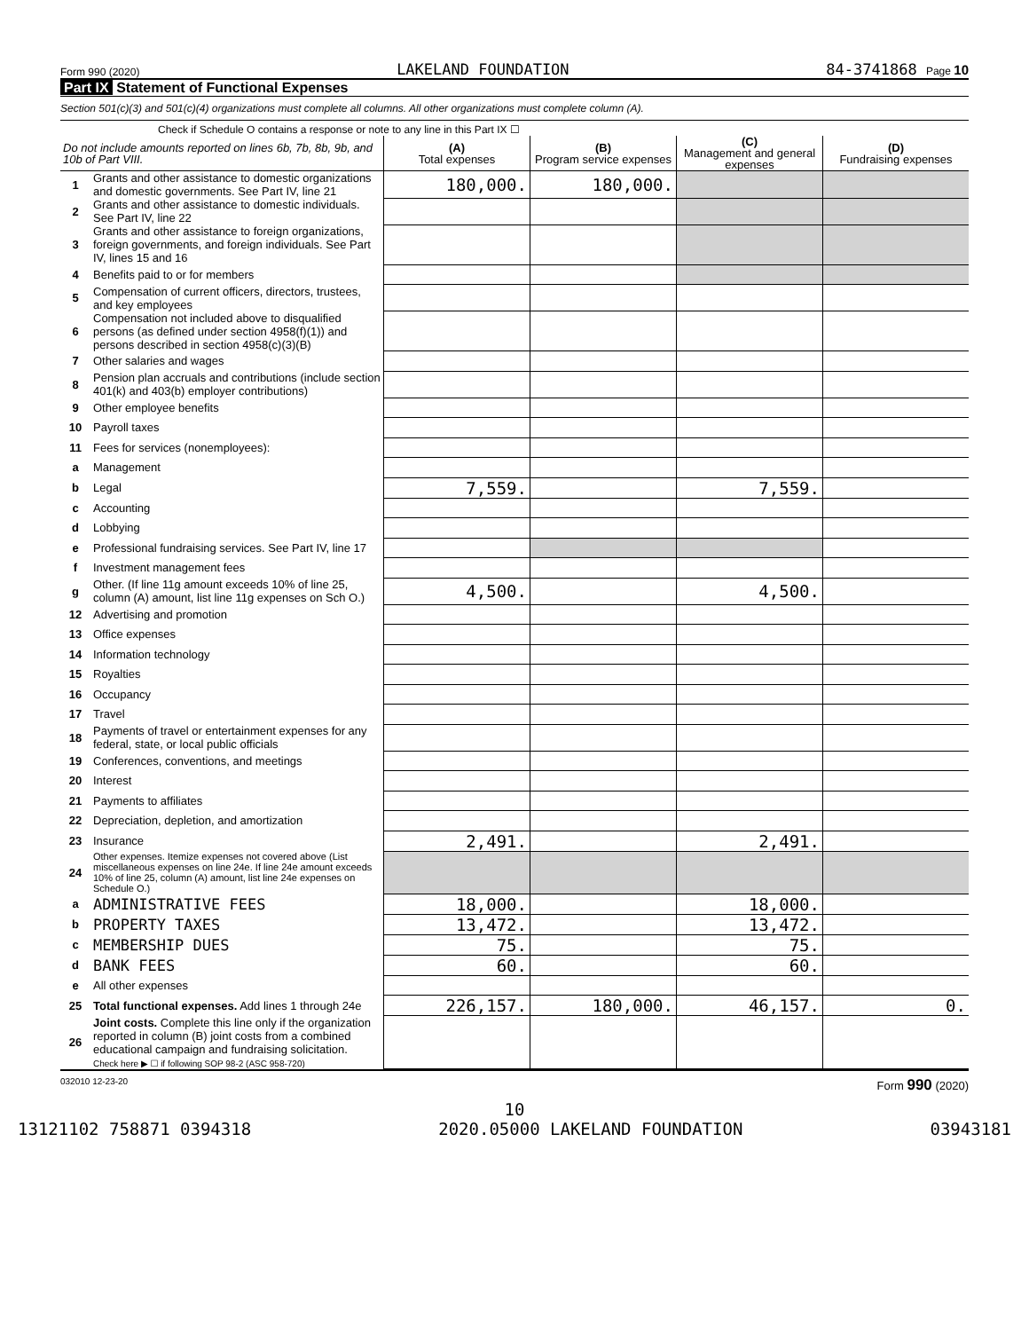Form 990 (2020) LAKELAND FOUNDATION 84-3741868 Page 10
Part IX Statement of Functional Expenses
Section 501(c)(3) and 501(c)(4) organizations must complete all columns. All other organizations must complete column (A).
Check if Schedule O contains a response or note to any line in this Part IX ☐
| Do not include amounts reported on lines 6b, 7b, 8b, 9b, and 10b of Part VIII. | | (A) Total expenses | (B) Program service expenses | (C) Management and general expenses | (D) Fundraising expenses |
| --- | --- | --- | --- | --- | --- |
| 1 | Grants and other assistance to domestic organizations and domestic governments. See Part IV, line 21 | 180,000. | 180,000. | | |
| 2 | Grants and other assistance to domestic individuals. See Part IV, line 22 | | | | |
| 3 | Grants and other assistance to foreign organizations, foreign governments, and foreign individuals. See Part IV, lines 15 and 16 | | | | |
| 4 | Benefits paid to or for members | | | | |
| 5 | Compensation of current officers, directors, trustees, and key employees | | | | |
| 6 | Compensation not included above to disqualified persons (as defined under section 4958(f)(1)) and persons described in section 4958(c)(3)(B) | | | | |
| 7 | Other salaries and wages | | | | |
| 8 | Pension plan accruals and contributions (include section 401(k) and 403(b) employer contributions) | | | | |
| 9 | Other employee benefits | | | | |
| 10 | Payroll taxes | | | | |
| 11 | Fees for services (nonemployees): | | | | |
| a | Management | | | | |
| b | Legal | 7,559. | | 7,559. | |
| c | Accounting | | | | |
| d | Lobbying | | | | |
| e | Professional fundraising services. See Part IV, line 17 | | | | |
| f | Investment management fees | | | | |
| g | Other. (If line 11g amount exceeds 10% of line 25, column (A) amount, list line 11g expenses on Sch O.) | 4,500. | | 4,500. | |
| 12 | Advertising and promotion | | | | |
| 13 | Office expenses | | | | |
| 14 | Information technology | | | | |
| 15 | Royalties | | | | |
| 16 | Occupancy | | | | |
| 17 | Travel | | | | |
| 18 | Payments of travel or entertainment expenses for any federal, state, or local public officials | | | | |
| 19 | Conferences, conventions, and meetings | | | | |
| 20 | Interest | | | | |
| 21 | Payments to affiliates | | | | |
| 22 | Depreciation, depletion, and amortization | | | | |
| 23 | Insurance | 2,491. | | 2,491. | |
| 24 | Other expenses. Itemize expenses not covered above (List miscellaneous expenses on line 24e. If line 24e amount exceeds 10% of line 25, column (A) amount, list line 24e expenses on Schedule O.) | | | | |
| a | ADMINISTRATIVE FEES | 18,000. | | 18,000. | |
| b | PROPERTY TAXES | 13,472. | | 13,472. | |
| c | MEMBERSHIP DUES | 75. | | 75. | |
| d | BANK FEES | 60. | | 60. | |
| e | All other expenses | | | | |
| 25 | Total functional expenses. Add lines 1 through 24e | 226,157. | 180,000. | 46,157. | 0. |
| 26 | Joint costs. Complete this line only if the organization reported in column (B) joint costs from a combined educational campaign and fundraising solicitation. Check here ▶ ☐ if following SOP 98-2 (ASC 958-720) | | | | |
032010 12-23-20 Form 990 (2020)
10
13121102 758871 0394318 2020.05000 LAKELAND FOUNDATION 03943181